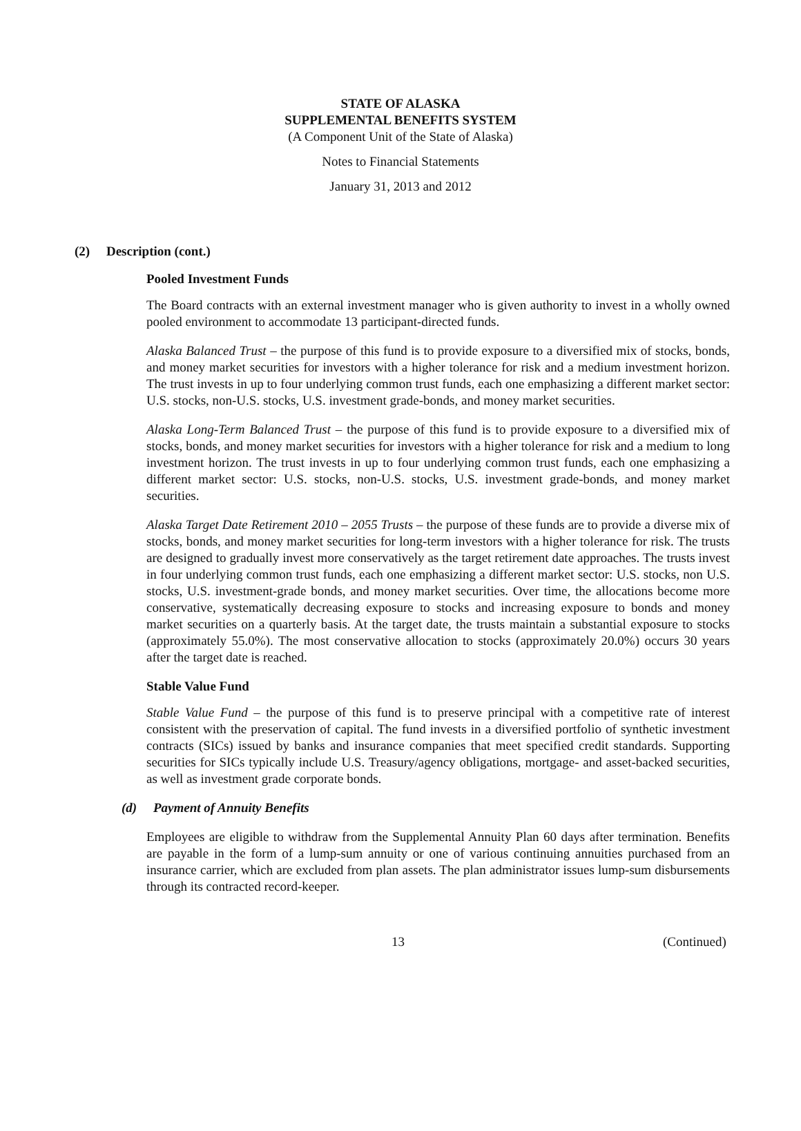STATE OF ALASKA
SUPPLEMENTAL BENEFITS SYSTEM
(A Component Unit of the State of Alaska)
Notes to Financial Statements
January 31, 2013 and 2012
(2) Description (cont.)
Pooled Investment Funds
The Board contracts with an external investment manager who is given authority to invest in a wholly owned pooled environment to accommodate 13 participant-directed funds.
Alaska Balanced Trust – the purpose of this fund is to provide exposure to a diversified mix of stocks, bonds, and money market securities for investors with a higher tolerance for risk and a medium investment horizon. The trust invests in up to four underlying common trust funds, each one emphasizing a different market sector: U.S. stocks, non-U.S. stocks, U.S. investment grade-bonds, and money market securities.
Alaska Long-Term Balanced Trust – the purpose of this fund is to provide exposure to a diversified mix of stocks, bonds, and money market securities for investors with a higher tolerance for risk and a medium to long investment horizon. The trust invests in up to four underlying common trust funds, each one emphasizing a different market sector: U.S. stocks, non-U.S. stocks, U.S. investment grade-bonds, and money market securities.
Alaska Target Date Retirement 2010 – 2055 Trusts – the purpose of these funds are to provide a diverse mix of stocks, bonds, and money market securities for long-term investors with a higher tolerance for risk. The trusts are designed to gradually invest more conservatively as the target retirement date approaches. The trusts invest in four underlying common trust funds, each one emphasizing a different market sector: U.S. stocks, non U.S. stocks, U.S. investment-grade bonds, and money market securities. Over time, the allocations become more conservative, systematically decreasing exposure to stocks and increasing exposure to bonds and money market securities on a quarterly basis. At the target date, the trusts maintain a substantial exposure to stocks (approximately 55.0%). The most conservative allocation to stocks (approximately 20.0%) occurs 30 years after the target date is reached.
Stable Value Fund
Stable Value Fund – the purpose of this fund is to preserve principal with a competitive rate of interest consistent with the preservation of capital. The fund invests in a diversified portfolio of synthetic investment contracts (SICs) issued by banks and insurance companies that meet specified credit standards. Supporting securities for SICs typically include U.S. Treasury/agency obligations, mortgage- and asset-backed securities, as well as investment grade corporate bonds.
(d) Payment of Annuity Benefits
Employees are eligible to withdraw from the Supplemental Annuity Plan 60 days after termination. Benefits are payable in the form of a lump-sum annuity or one of various continuing annuities purchased from an insurance carrier, which are excluded from plan assets. The plan administrator issues lump-sum disbursements through its contracted record-keeper.
13 (Continued)